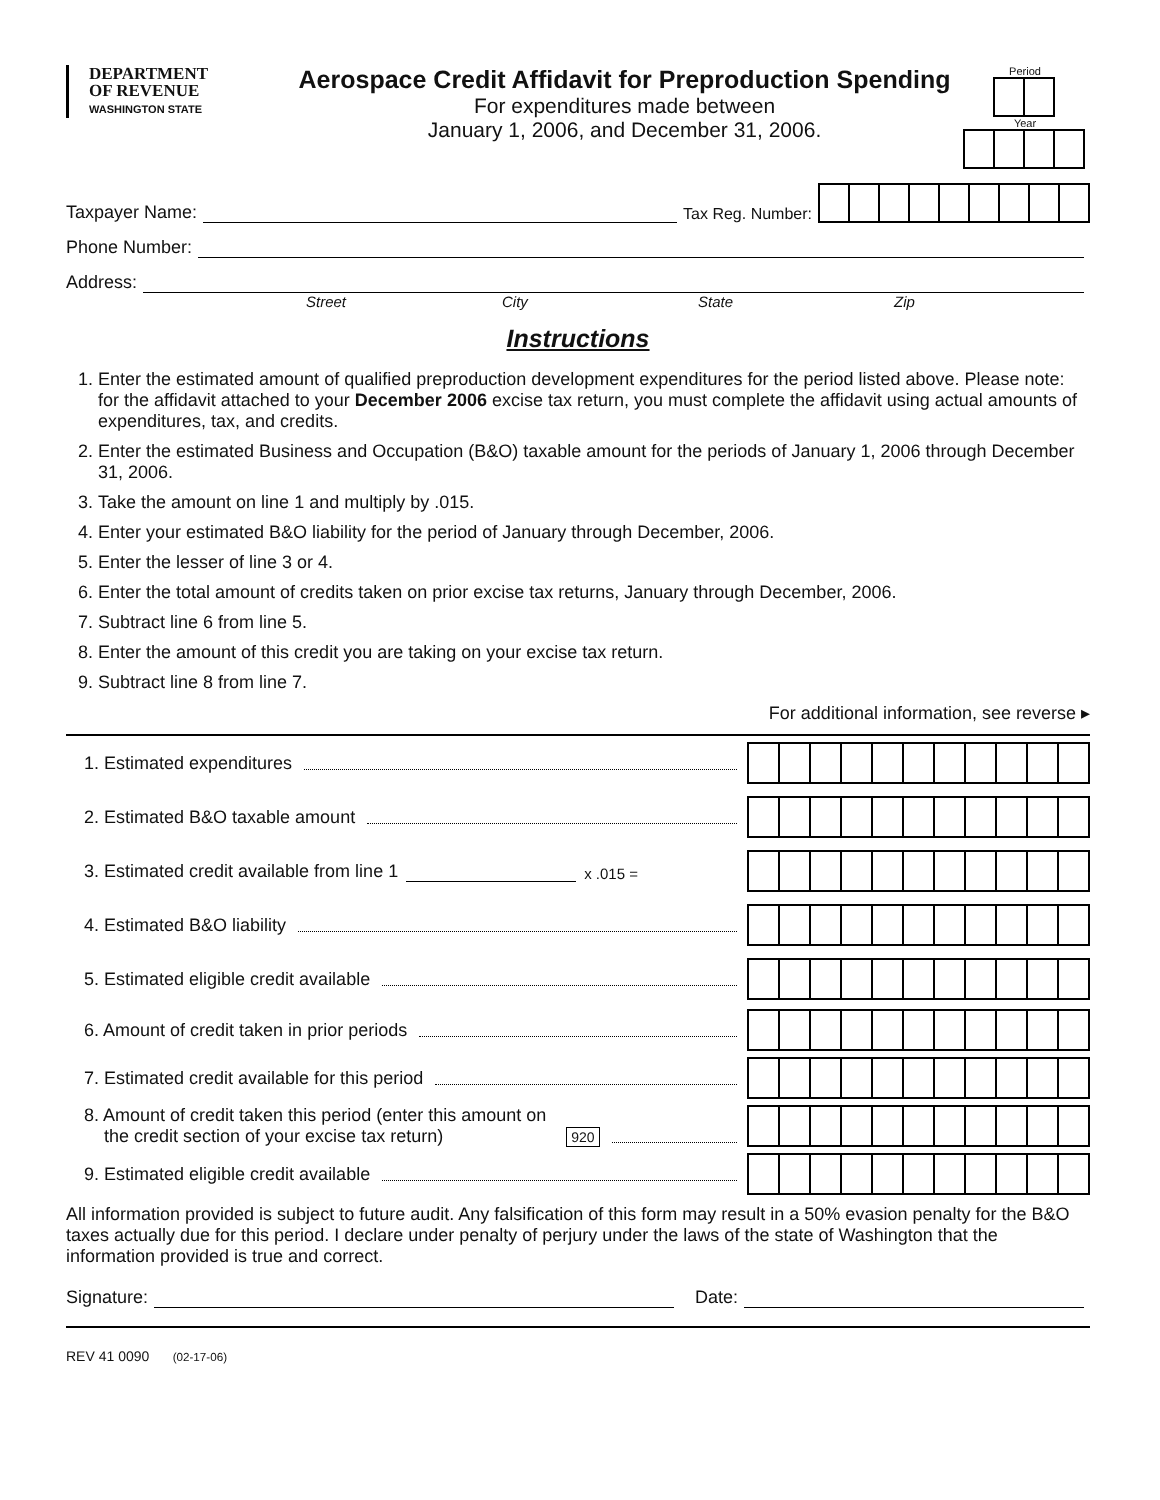DEPARTMENT
OF REVENUE
WASHINGTON STATE
Aerospace Credit Affidavit for Preproduction Spending
For expenditures made between
January 1, 2006, and December 31, 2006.
Period
Year
Taxpayer Name:
Tax Reg. Number:
Phone Number:
Address:
Street City State Zip
Instructions
1. Enter the estimated amount of qualified preproduction development expenditures for the period listed above. Please note: for the affidavit attached to your December 2006 excise tax return, you must complete the affidavit using actual amounts of expenditures, tax, and credits.
2. Enter the estimated Business and Occupation (B&O) taxable amount for the periods of January 1, 2006 through December 31, 2006.
3. Take the amount on line 1 and multiply by .015.
4. Enter your estimated B&O liability for the period of January through December, 2006.
5. Enter the lesser of line 3 or 4.
6. Enter the total amount of credits taken on prior excise tax returns, January through December, 2006.
7. Subtract line 6 from line 5.
8. Enter the amount of this credit you are taking on your excise tax return.
9. Subtract line 8 from line 7.
For additional information, see reverse ▸
1. Estimated expenditures
2. Estimated B&O taxable amount
3. Estimated credit available from line 1 x .015 =
4. Estimated B&O liability
5. Estimated eligible credit available
6. Amount of credit taken in prior periods
7. Estimated credit available for this period
8. Amount of credit taken this period (enter this amount on
the credit section of your excise tax return) 920
9. Estimated eligible credit available
All information provided is subject to future audit. Any falsification of this form may result in a 50% evasion penalty for the B&O taxes actually due for this period. I declare under penalty of perjury under the laws of the state of Washington that the information provided is true and correct.
Signature:
Date:
REV 41 0090 (02-17-06)